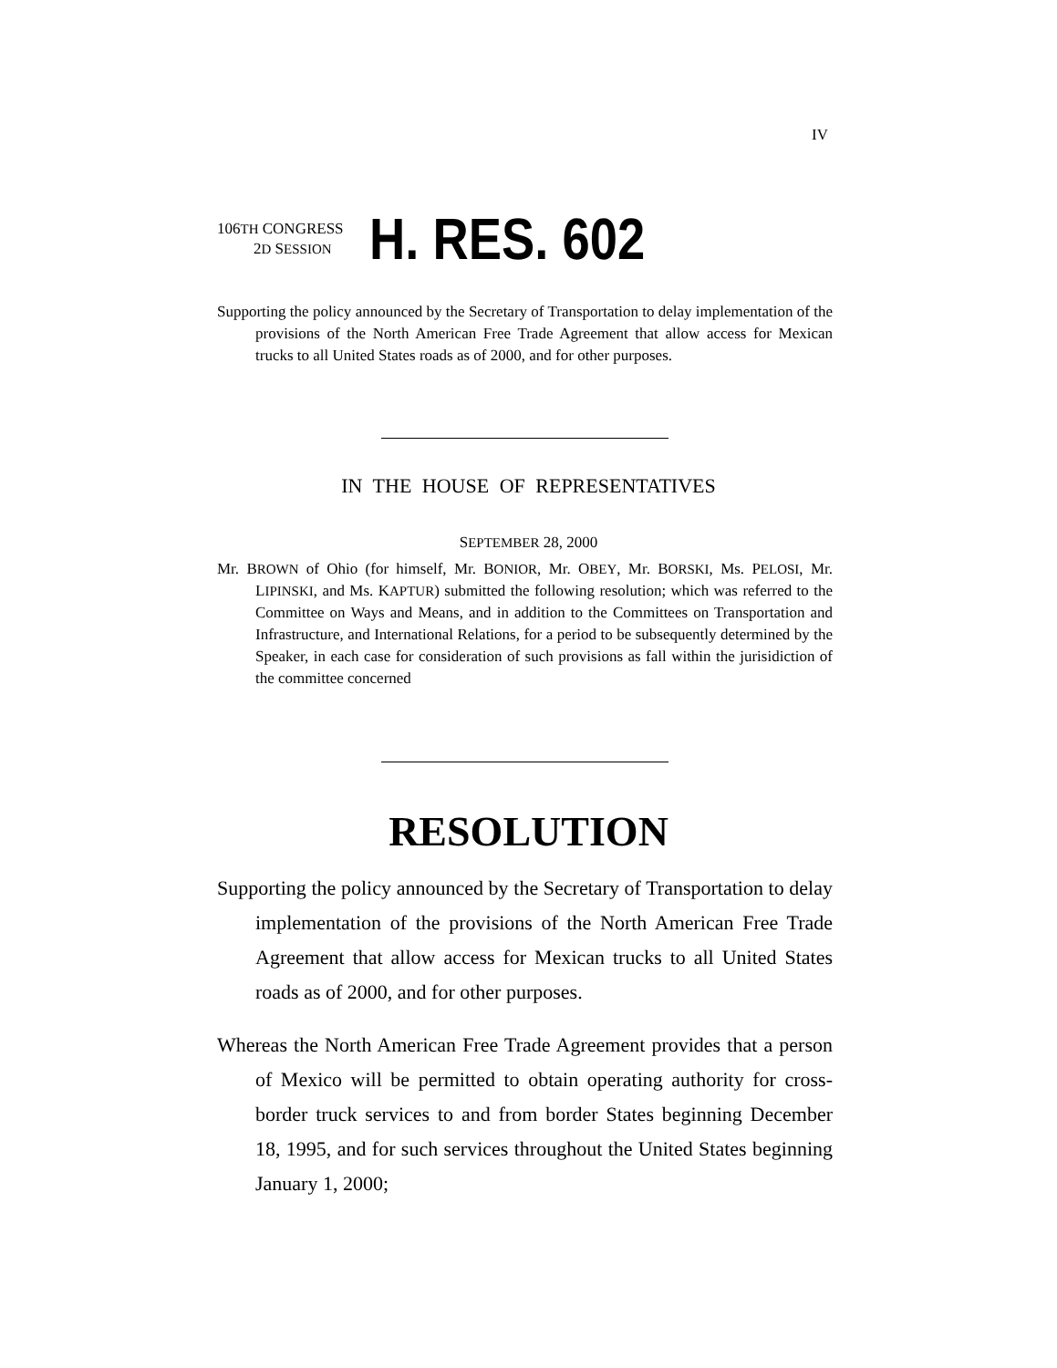IV
106TH CONGRESS
2D SESSION
H. RES. 602
Supporting the policy announced by the Secretary of Transportation to delay implementation of the provisions of the North American Free Trade Agreement that allow access for Mexican trucks to all United States roads as of 2000, and for other purposes.
IN THE HOUSE OF REPRESENTATIVES
SEPTEMBER 28, 2000
Mr. BROWN of Ohio (for himself, Mr. BONIOR, Mr. OBEY, Mr. BORSKI, Ms. PELOSI, Mr. LIPINSKI, and Ms. KAPTUR) submitted the following resolution; which was referred to the Committee on Ways and Means, and in addition to the Committees on Transportation and Infrastructure, and International Relations, for a period to be subsequently determined by the Speaker, in each case for consideration of such provisions as fall within the jurisidiction of the committee concerned
RESOLUTION
Supporting the policy announced by the Secretary of Transportation to delay implementation of the provisions of the North American Free Trade Agreement that allow access for Mexican trucks to all United States roads as of 2000, and for other purposes.
Whereas the North American Free Trade Agreement provides that a person of Mexico will be permitted to obtain operating authority for cross-border truck services to and from border States beginning December 18, 1995, and for such services throughout the United States beginning January 1, 2000;